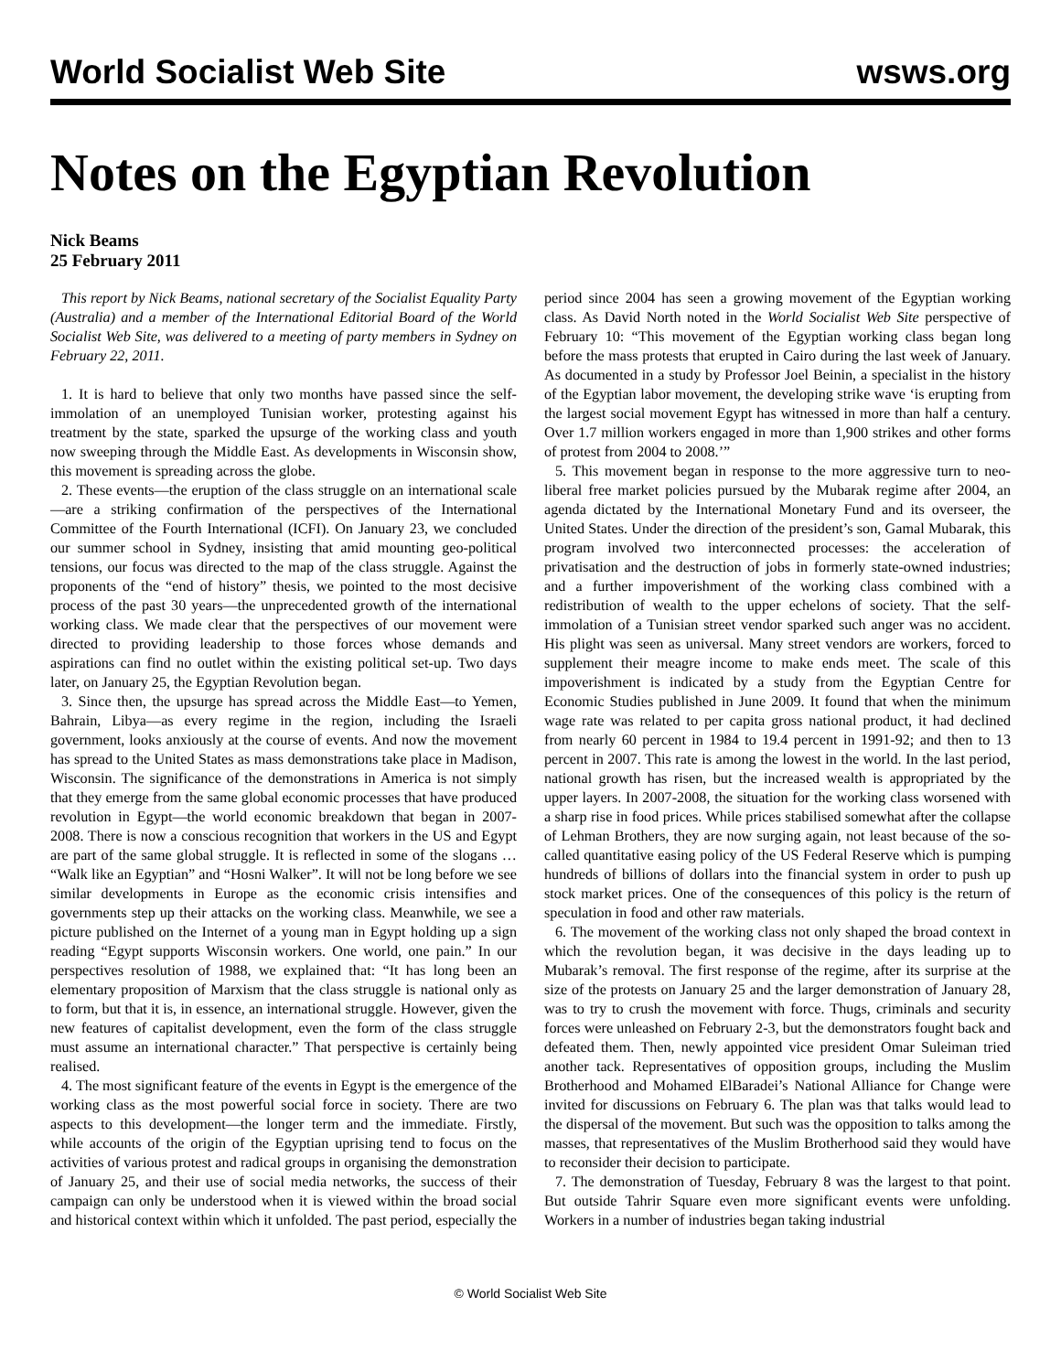World Socialist Web Site wsws.org
Notes on the Egyptian Revolution
Nick Beams
25 February 2011
This report by Nick Beams, national secretary of the Socialist Equality Party (Australia) and a member of the International Editorial Board of the World Socialist Web Site, was delivered to a meeting of party members in Sydney on February 22, 2011.
1. It is hard to believe that only two months have passed since the self-immolation of an unemployed Tunisian worker, protesting against his treatment by the state, sparked the upsurge of the working class and youth now sweeping through the Middle East. As developments in Wisconsin show, this movement is spreading across the globe.
2. These events—the eruption of the class struggle on an international scale—are a striking confirmation of the perspectives of the International Committee of the Fourth International (ICFI). On January 23, we concluded our summer school in Sydney, insisting that amid mounting geo-political tensions, our focus was directed to the map of the class struggle. Against the proponents of the “end of history” thesis, we pointed to the most decisive process of the past 30 years—the unprecedented growth of the international working class. We made clear that the perspectives of our movement were directed to providing leadership to those forces whose demands and aspirations can find no outlet within the existing political set-up. Two days later, on January 25, the Egyptian Revolution began.
3. Since then, the upsurge has spread across the Middle East—to Yemen, Bahrain, Libya—as every regime in the region, including the Israeli government, looks anxiously at the course of events. And now the movement has spread to the United States as mass demonstrations take place in Madison, Wisconsin. The significance of the demonstrations in America is not simply that they emerge from the same global economic processes that have produced revolution in Egypt—the world economic breakdown that began in 2007-2008. There is now a conscious recognition that workers in the US and Egypt are part of the same global struggle. It is reflected in some of the slogans … “Walk like an Egyptian” and “Hosni Walker”. It will not be long before we see similar developments in Europe as the economic crisis intensifies and governments step up their attacks on the working class. Meanwhile, we see a picture published on the Internet of a young man in Egypt holding up a sign reading “Egypt supports Wisconsin workers. One world, one pain.” In our perspectives resolution of 1988, we explained that: “It has long been an elementary proposition of Marxism that the class struggle is national only as to form, but that it is, in essence, an international struggle. However, given the new features of capitalist development, even the form of the class struggle must assume an international character.” That perspective is certainly being realised.
4. The most significant feature of the events in Egypt is the emergence of the working class as the most powerful social force in society. There are two aspects to this development—the longer term and the immediate. Firstly, while accounts of the origin of the Egyptian uprising tend to focus on the activities of various protest and radical groups in organising the demonstration of January 25, and their use of social media networks, the success of their campaign can only be understood when it is viewed within the broad social and historical context within which it unfolded. The past period, especially the period since 2004 has seen a growing movement of the Egyptian working class. As David North noted in the World Socialist Web Site perspective of February 10: “This movement of the Egyptian working class began long before the mass protests that erupted in Cairo during the last week of January. As documented in a study by Professor Joel Beinin, a specialist in the history of the Egyptian labor movement, the developing strike wave ‘is erupting from the largest social movement Egypt has witnessed in more than half a century. Over 1.7 million workers engaged in more than 1,900 strikes and other forms of protest from 2004 to 2008.’”
5. This movement began in response to the more aggressive turn to neo-liberal free market policies pursued by the Mubarak regime after 2004, an agenda dictated by the International Monetary Fund and its overseer, the United States. Under the direction of the president’s son, Gamal Mubarak, this program involved two interconnected processes: the acceleration of privatisation and the destruction of jobs in formerly state-owned industries; and a further impoverishment of the working class combined with a redistribution of wealth to the upper echelons of society. That the self-immolation of a Tunisian street vendor sparked such anger was no accident. His plight was seen as universal. Many street vendors are workers, forced to supplement their meagre income to make ends meet. The scale of this impoverishment is indicated by a study from the Egyptian Centre for Economic Studies published in June 2009. It found that when the minimum wage rate was related to per capita gross national product, it had declined from nearly 60 percent in 1984 to 19.4 percent in 1991-92; and then to 13 percent in 2007. This rate is among the lowest in the world. In the last period, national growth has risen, but the increased wealth is appropriated by the upper layers. In 2007-2008, the situation for the working class worsened with a sharp rise in food prices. While prices stabilised somewhat after the collapse of Lehman Brothers, they are now surging again, not least because of the so-called quantitative easing policy of the US Federal Reserve which is pumping hundreds of billions of dollars into the financial system in order to push up stock market prices. One of the consequences of this policy is the return of speculation in food and other raw materials.
6. The movement of the working class not only shaped the broad context in which the revolution began, it was decisive in the days leading up to Mubarak’s removal. The first response of the regime, after its surprise at the size of the protests on January 25 and the larger demonstration of January 28, was to try to crush the movement with force. Thugs, criminals and security forces were unleashed on February 2-3, but the demonstrators fought back and defeated them. Then, newly appointed vice president Omar Suleiman tried another tack. Representatives of opposition groups, including the Muslim Brotherhood and Mohamed ElBaradei’s National Alliance for Change were invited for discussions on February 6. The plan was that talks would lead to the dispersal of the movement. But such was the opposition to talks among the masses, that representatives of the Muslim Brotherhood said they would have to reconsider their decision to participate.
7. The demonstration of Tuesday, February 8 was the largest to that point. But outside Tahrir Square even more significant events were unfolding. Workers in a number of industries began taking industrial
© World Socialist Web Site